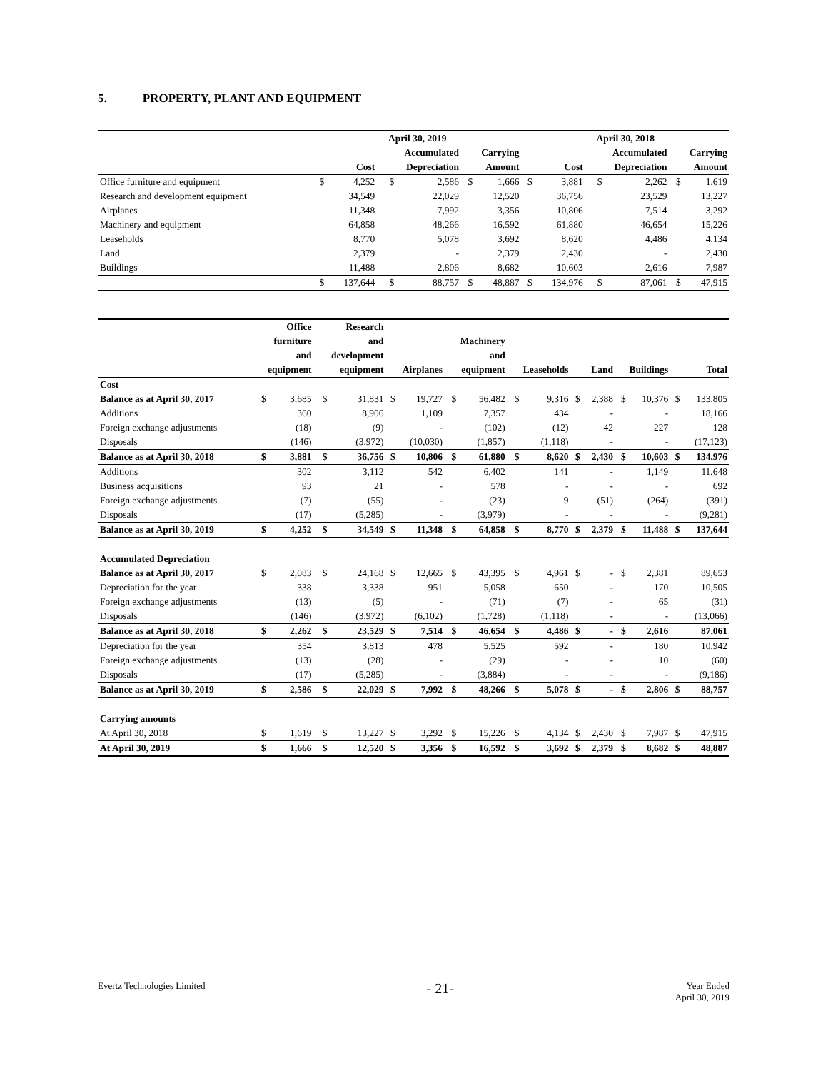5. PROPERTY, PLANT AND EQUIPMENT
| | April 30, 2019 | | | | | | April 30, 2018 | | | | | |
| --- | --- | --- | --- | --- | --- | --- | --- | --- | --- | --- | --- | --- |
| | | | Accumulated | | Carrying | | | | Accumulated | | Carrying | |
| | | Cost | Depreciation | | Amount | | | Cost | Depreciation | | Amount | |
| Office furniture and equipment | $ | 4,252 | $ | 2,586 | $ | 1,666 | $ | 3,881 | $ | 2,262 | $ | 1,619 |
| Research and development equipment | | 34,549 | | 22,029 | | 12,520 | | 36,756 | | 23,529 | | 13,227 |
| Airplanes | | 11,348 | | 7,992 | | 3,356 | | 10,806 | | 7,514 | | 3,292 |
| Machinery and equipment | | 64,858 | | 48,266 | | 16,592 | | 61,880 | | 46,654 | | 15,226 |
| Leaseholds | | 8,770 | | 5,078 | | 3,692 | | 8,620 | | 4,486 | | 4,134 |
| Land | | 2,379 | | - | | 2,379 | | 2,430 | | - | | 2,430 |
| Buildings | | 11,488 | | 2,806 | | 8,682 | | 10,603 | | 2,616 | | 7,987 |
| | $ | 137,644 | $ | 88,757 | $ | 48,887 | $ | 134,976 | $ | 87,061 | $ | 47,915 |
| | Office | | Research | | | | | | | | | | | | | |
| --- | --- | --- | --- | --- | --- | --- | --- | --- | --- | --- | --- | --- | --- | --- | --- | --- |
| | furniture | | and | | | | Machinery | | | | | | | | | |
| | and | | development | | | | and | | | | | | | | | |
| | equipment | | equipment | | Airplanes | | equipment | | Leaseholds | | Land | | Buildings | | Total | |
| Cost | | | | | | | | | | | | | | | | |
| Balance as at April 30, 2017 | $ | 3,685 | $ | 31,831 | $ | 19,727 | $ | 56,482 | $ | 9,316 | $ | 2,388 | $ | 10,376 | $ | 133,805 |
| Additions | | 360 | | 8,906 | | 1,109 | | 7,357 | | 434 | | - | | - | | 18,166 |
| Foreign exchange adjustments | | (18) | | (9) | | - | | (102) | | (12) | | 42 | | 227 | | 128 |
| Disposals | | (146) | | (3,972) | | (10,030) | | (1,857) | | (1,118) | | - | | - | | (17,123) |
| Balance as at April 30, 2018 | $ | 3,881 | $ | 36,756 | $ | 10,806 | $ | 61,880 | $ | 8,620 | $ | 2,430 | $ | 10,603 | $ | 134,976 |
| Additions | | 302 | | 3,112 | | 542 | | 6,402 | | 141 | | - | | 1,149 | | 11,648 |
| Business acquisitions | | 93 | | 21 | | - | | 578 | | - | | - | | - | | 692 |
| Foreign exchange adjustments | | (7) | | (55) | | - | | (23) | | 9 | | (51) | | (264) | | (391) |
| Disposals | | (17) | | (5,285) | | - | | (3,979) | | - | | - | | - | | (9,281) |
| Balance as at April 30, 2019 | $ | 4,252 | $ | 34,549 | $ | 11,348 | $ | 64,858 | $ | 8,770 | $ | 2,379 | $ | 11,488 | $ | 137,644 |
| Accumulated Depreciation | | | | | | | | | | | | | | | | |
| Balance as at April 30, 2017 | $ | 2,083 | $ | 24,168 | $ | 12,665 | $ | 43,395 | $ | 4,961 | $ | - | $ | 2,381 | | 89,653 |
| Depreciation for the year | | 338 | | 3,338 | | 951 | | 5,058 | | 650 | | - | | 170 | | 10,505 |
| Foreign exchange adjustments | | (13) | | (5) | | - | | (71) | | (7) | | - | | 65 | | (31) |
| Disposals | | (146) | | (3,972) | | (6,102) | | (1,728) | | (1,118) | | - | | - | | (13,066) |
| Balance as at April 30, 2018 | $ | 2,262 | $ | 23,529 | $ | 7,514 | $ | 46,654 | $ | 4,486 | $ | - | $ | 2,616 | | 87,061 |
| Depreciation for the year | | 354 | | 3,813 | | 478 | | 5,525 | | 592 | | - | | 180 | | 10,942 |
| Foreign exchange adjustments | | (13) | | (28) | | - | | (29) | | - | | - | | 10 | | (60) |
| Disposals | | (17) | | (5,285) | | - | | (3,884) | | - | | - | | - | | (9,186) |
| Balance as at April 30, 2019 | $ | 2,586 | $ | 22,029 | $ | 7,992 | $ | 48,266 | $ | 5,078 | $ | - | $ | 2,806 | $ | 88,757 |
| Carrying amounts | | | | | | | | | | | | | | | | |
| At April 30, 2018 | $ | 1,619 | $ | 13,227 | $ | 3,292 | $ | 15,226 | $ | 4,134 | $ | 2,430 | $ | 7,987 | $ | 47,915 |
| At April 30, 2019 | $ | 1,666 | $ | 12,520 | $ | 3,356 | $ | 16,592 | $ | 3,692 | $ | 2,379 | $ | 8,682 | $ | 48,887 |
Evertz Technologies Limited - 21- Year Ended
April 30, 2019